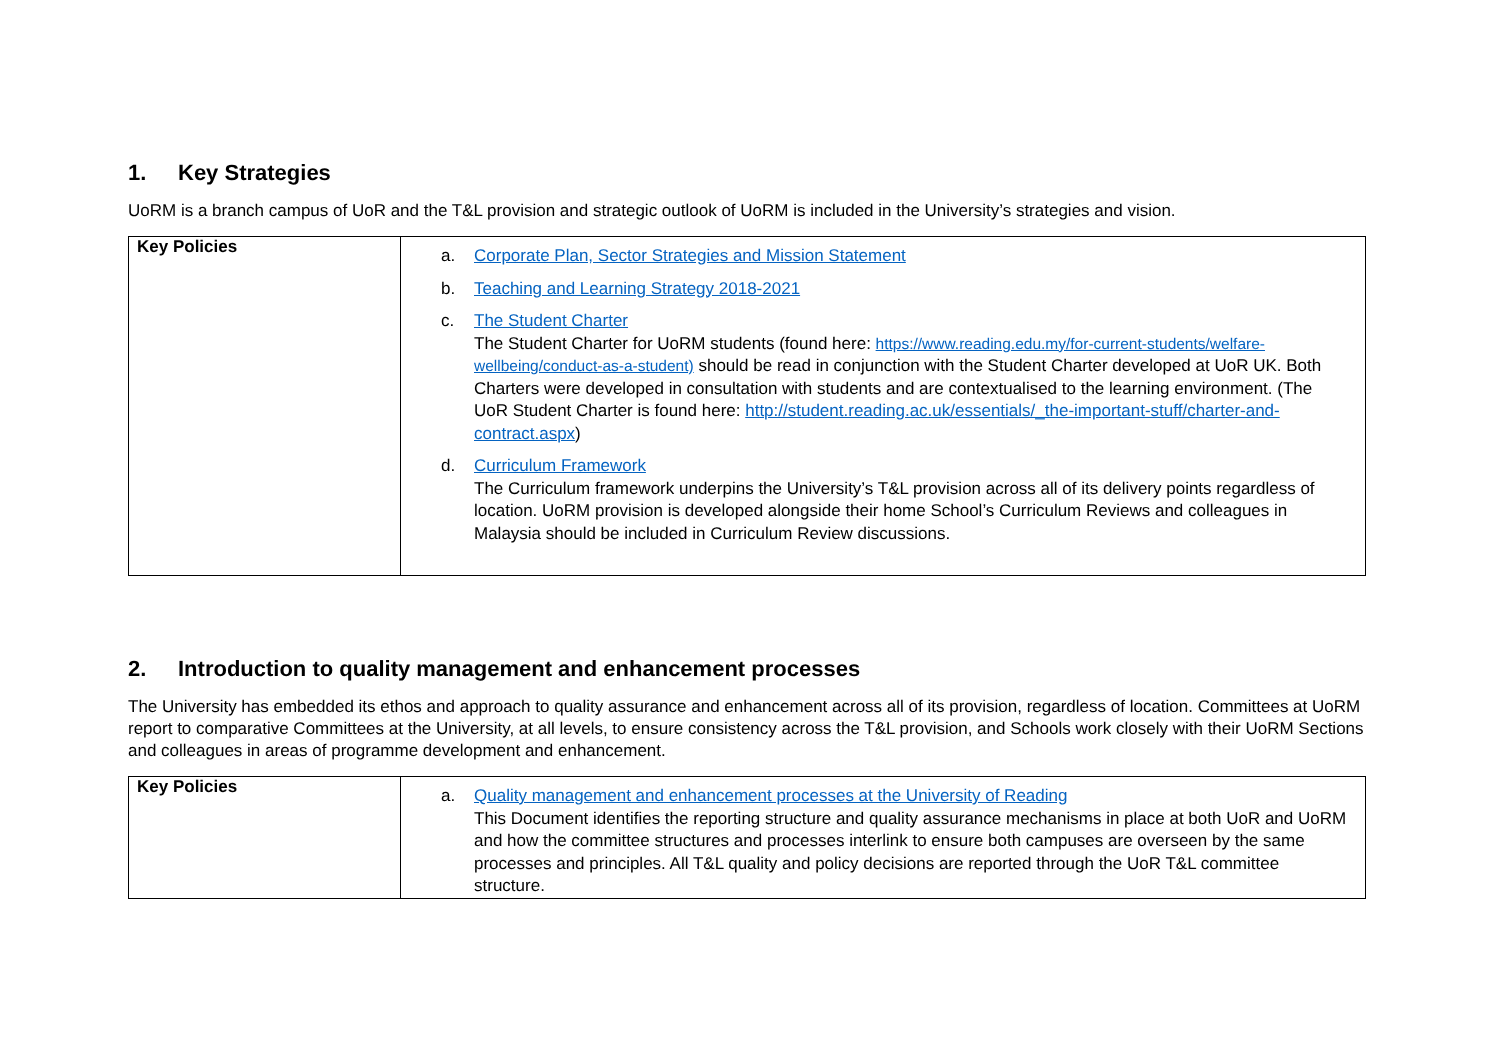1. Key Strategies
UoRM is a branch campus of UoR and the T&L provision and strategic outlook of UoRM is included in the University’s strategies and vision.
| Key Policies | a. Corporate Plan, Sector Strategies and Mission Statement b. Teaching and Learning Strategy 2018-2021 c. The Student Charter The Student Charter for UoRM students (found here: https://www.reading.edu.my/for-current-students/welfare-wellbeing/conduct-as-a-student) should be read in conjunction with the Student Charter developed at UoR UK. Both Charters were developed in consultation with students and are contextualised to the learning environment. (The UoR Student Charter is found here: http://student.reading.ac.uk/essentials/_the-important-stuff/charter-and-contract.aspx ) d. Curriculum Framework The Curriculum framework underpins the University’s T&L provision across all of its delivery points regardless of location. UoRM provision is developed alongside their home School’s Curriculum Reviews and colleagues in Malaysia should be included in Curriculum Review discussions. |
2. Introduction to quality management and enhancement processes
The University has embedded its ethos and approach to quality assurance and enhancement across all of its provision, regardless of location. Committees at UoRM report to comparative Committees at the University, at all levels, to ensure consistency across the T&L provision, and Schools work closely with their UoRM Sections and colleagues in areas of programme development and enhancement.
| Key Policies | a. Quality management and enhancement processes at the University of Reading This Document identifies the reporting structure and quality assurance mechanisms in place at both UoR and UoRM and how the committee structures and processes interlink to ensure both campuses are overseen by the same processes and principles. All T&L quality and policy decisions are reported through the UoR T&L committee structure. |